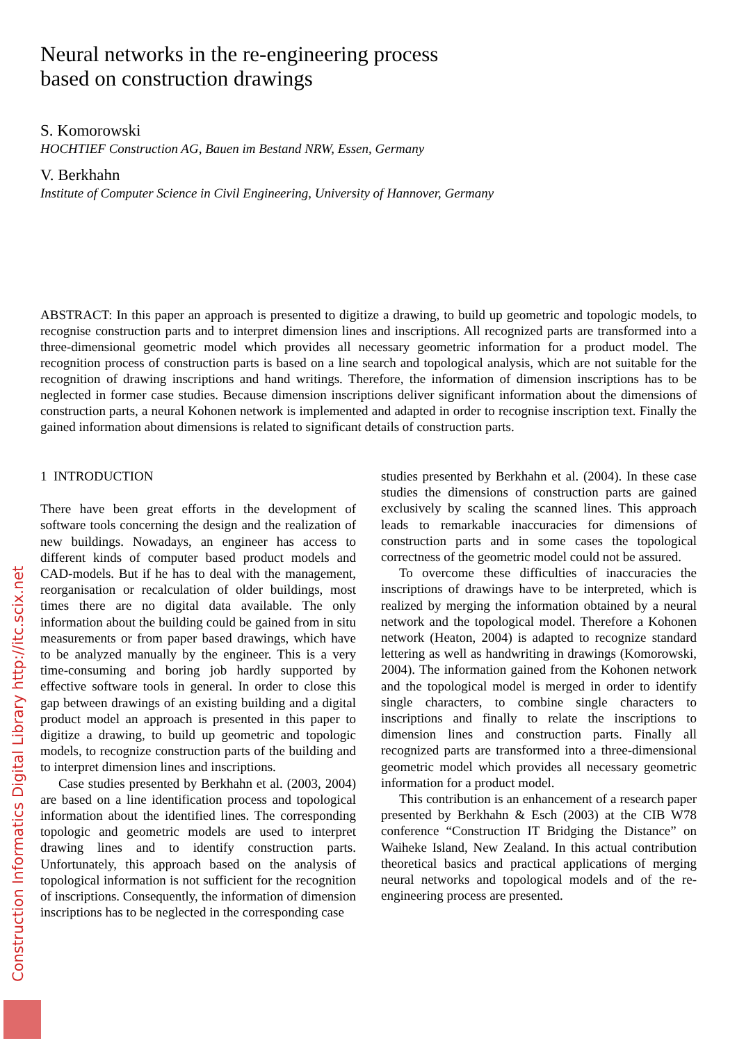Neural networks in the re-engineering process
based on construction drawings
S. Komorowski
HOCHTIEF Construction AG, Bauen im Bestand NRW, Essen, Germany
V. Berkhahn
Institute of Computer Science in Civil Engineering, University of Hannover, Germany
ABSTRACT: In this paper an approach is presented to digitize a drawing, to build up geometric and topologic models, to recognise construction parts and to interpret dimension lines and inscriptions. All recognized parts are transformed into a three-dimensional geometric model which provides all necessary geometric information for a product model. The recognition process of construction parts is based on a line search and topological analysis, which are not suitable for the recognition of drawing inscriptions and hand writings. Therefore, the information of dimension inscriptions has to be neglected in former case studies. Because dimension inscriptions deliver significant information about the dimensions of construction parts, a neural Kohonen network is implemented and adapted in order to recognise inscription text. Finally the gained information about dimensions is related to significant details of construction parts.
1 INTRODUCTION
There have been great efforts in the development of software tools concerning the design and the realization of new buildings. Nowadays, an engineer has access to different kinds of computer based product models and CAD-models. But if he has to deal with the management, reorganisation or recalculation of older buildings, most times there are no digital data available. The only information about the building could be gained from in situ measurements or from paper based drawings, which have to be analyzed manually by the engineer. This is a very time-consuming and boring job hardly supported by effective software tools in general. In order to close this gap between drawings of an existing building and a digital product model an approach is presented in this paper to digitize a drawing, to build up geometric and topologic models, to recognize construction parts of the building and to interpret dimension lines and inscriptions.
Case studies presented by Berkhahn et al. (2003, 2004) are based on a line identification process and topological information about the identified lines. The corresponding topologic and geometric models are used to interpret drawing lines and to identify construction parts. Unfortunately, this approach based on the analysis of topological information is not sufficient for the recognition of inscriptions. Consequently, the information of dimension inscriptions has to be neglected in the corresponding case
studies presented by Berkhahn et al. (2004). In these case studies the dimensions of construction parts are gained exclusively by scaling the scanned lines. This approach leads to remarkable inaccuracies for dimensions of construction parts and in some cases the topological correctness of the geometric model could not be assured.
To overcome these difficulties of inaccuracies the inscriptions of drawings have to be interpreted, which is realized by merging the information obtained by a neural network and the topological model. Therefore a Kohonen network (Heaton, 2004) is adapted to recognize standard lettering as well as handwriting in drawings (Komorowski, 2004). The information gained from the Kohonen network and the topological model is merged in order to identify single characters, to combine single characters to inscriptions and finally to relate the inscriptions to dimension lines and construction parts. Finally all recognized parts are transformed into a three-dimensional geometric model which provides all necessary geometric information for a product model.
This contribution is an enhancement of a research paper presented by Berkhahn & Esch (2003) at the CIB W78 conference “Construction IT Bridging the Distance” on Waiheke Island, New Zealand. In this actual contribution theoretical basics and practical applications of merging neural networks and topological models and of the re-engineering process are presented.
Construction Informatics Digital Library http://itc.scix.net